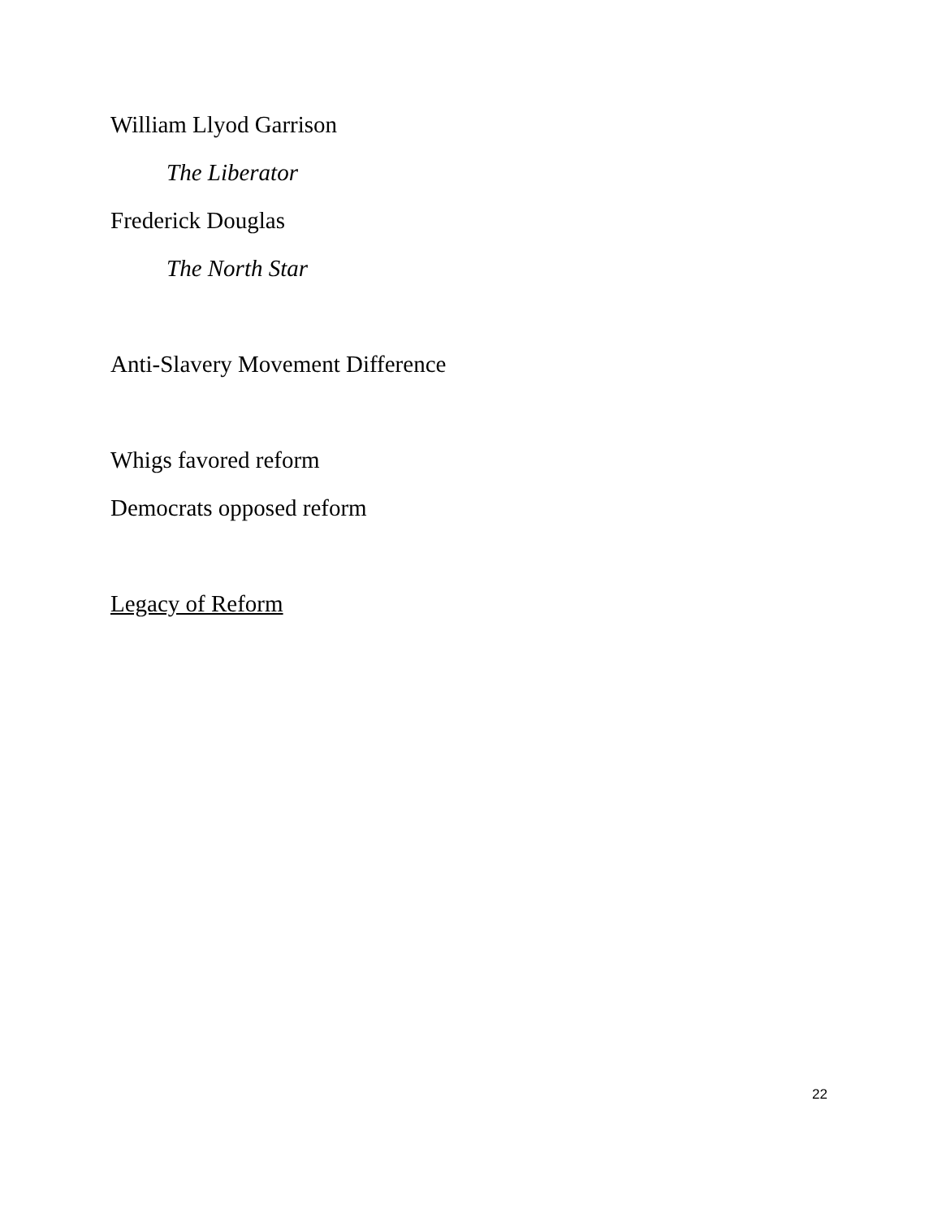William Llyod Garrison
The Liberator
Frederick Douglas
The North Star
Anti-Slavery Movement Difference
Whigs favored reform
Democrats opposed reform
Legacy of Reform
22